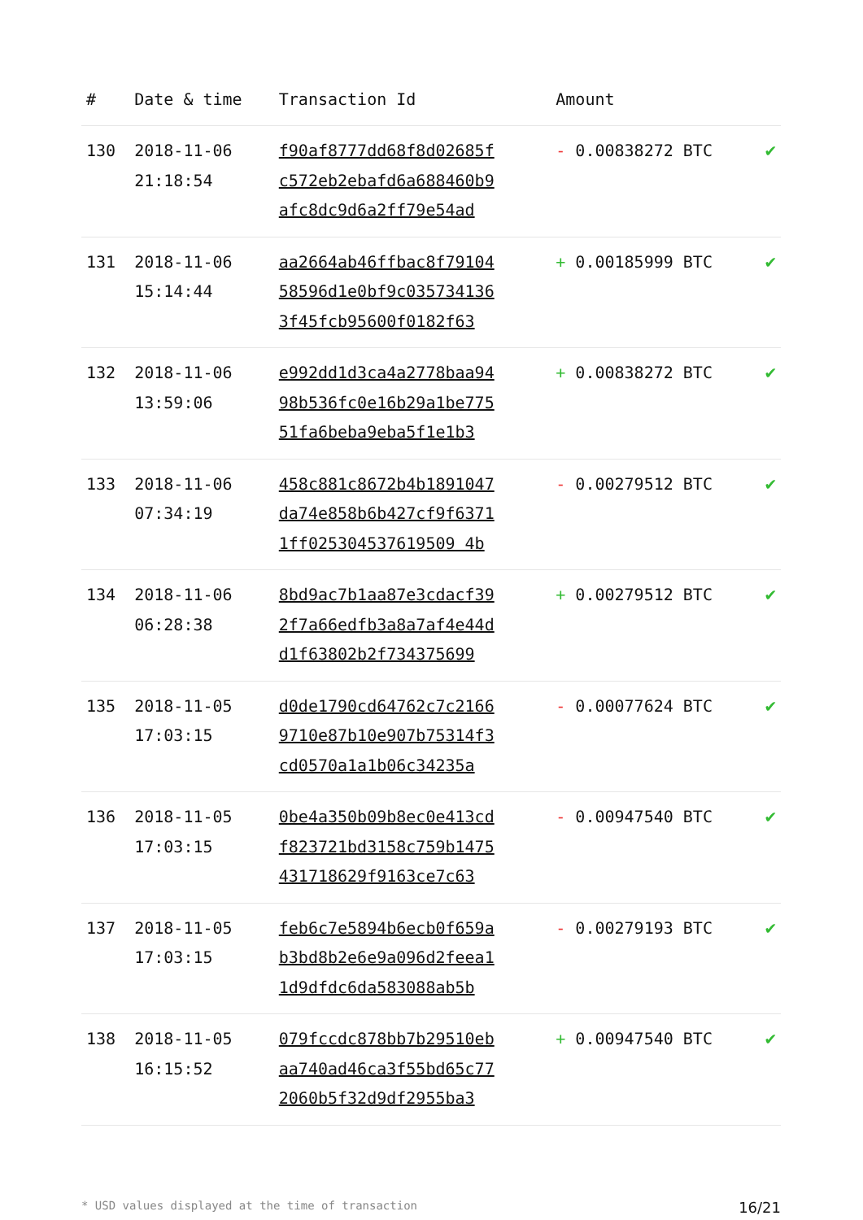| # | Date & time | Transaction Id | Amount | |
| --- | --- | --- | --- | --- |
| 130 | 2018-11-06 21:18:54 | f90af8777dd68f8d02685f c572eb2ebafd6a688460b9 afc8dc9d6a2ff79e54ad | - 0.00838272 BTC | ✔ |
| 131 | 2018-11-06 15:14:44 | aa2664ab46ffbac8f79104 58596d1e0bf9c035734136 3f45fcb95600f0182f63 | + 0.00185999 BTC | ✔ |
| 132 | 2018-11-06 13:59:06 | e992dd1d3ca4a2778baa94 98b536fc0e16b29a1be775 51fa6beba9eba5f1e1b3 | + 0.00838272 BTC | ✔ |
| 133 | 2018-11-06 07:34:19 | 458c881c8672b4b1891047 da74e858b6b427cf9f6371 1ff025304537619509 4b | - 0.00279512 BTC | ✔ |
| 134 | 2018-11-06 06:28:38 | 8bd9ac7b1aa87e3cdacf39 2f7a66edfb3a8a7af4e44d d1f63802b2f734375699 | + 0.00279512 BTC | ✔ |
| 135 | 2018-11-05 17:03:15 | d0de1790cd64762c7c2166 9710e87b10e907b75314f3 cd0570a1a1b06c34235a | - 0.00077624 BTC | ✔ |
| 136 | 2018-11-05 17:03:15 | 0be4a350b09b8ec0e413cd f823721bd3158c759b1475 431718629f9163ce7c63 | - 0.00947540 BTC | ✔ |
| 137 | 2018-11-05 17:03:15 | feb6c7e5894b6ecb0f659a b3bd8b2e6e9a096d2feea1 1d9dfdc6da583088ab5b | - 0.00279193 BTC | ✔ |
| 138 | 2018-11-05 16:15:52 | 079fccdc878bb7b29510eb aa740ad46ca3f55bd65c77 2060b5f32d9df2955ba3 | + 0.00947540 BTC | ✔ |
* USD values displayed at the time of transaction 16/21